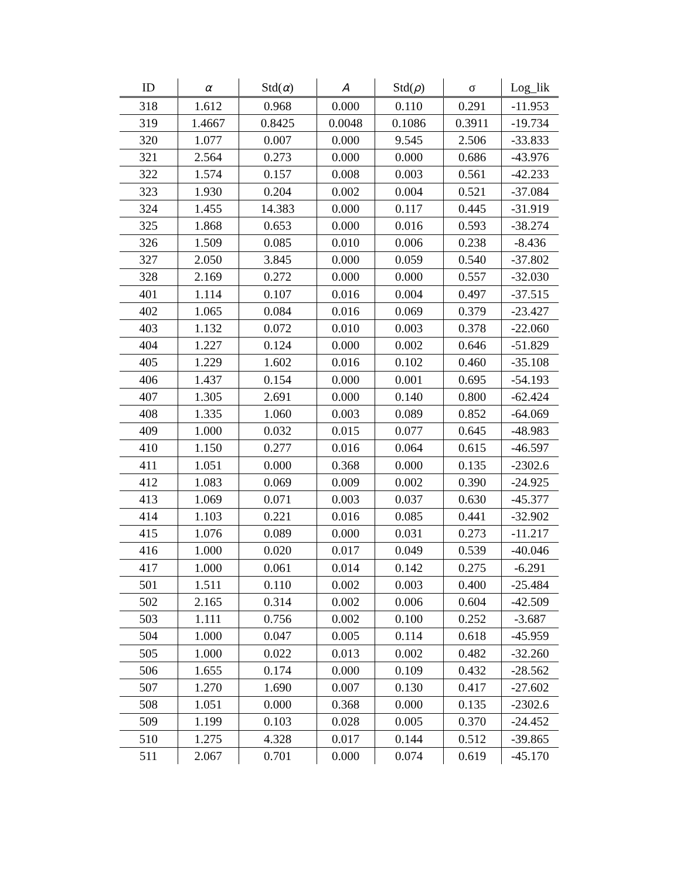| ID | α | Std( α ) | A | Std( ρ ) | σ | Log_lik |
| --- | --- | --- | --- | --- | --- | --- |
| 318 | 1.612 | 0.968 | 0.000 | 0.110 | 0.291 | -11.953 |
| 319 | 1.4667 | 0.8425 | 0.0048 | 0.1086 | 0.3911 | -19.734 |
| 320 | 1.077 | 0.007 | 0.000 | 9.545 | 2.506 | -33.833 |
| 321 | 2.564 | 0.273 | 0.000 | 0.000 | 0.686 | -43.976 |
| 322 | 1.574 | 0.157 | 0.008 | 0.003 | 0.561 | -42.233 |
| 323 | 1.930 | 0.204 | 0.002 | 0.004 | 0.521 | -37.084 |
| 324 | 1.455 | 14.383 | 0.000 | 0.117 | 0.445 | -31.919 |
| 325 | 1.868 | 0.653 | 0.000 | 0.016 | 0.593 | -38.274 |
| 326 | 1.509 | 0.085 | 0.010 | 0.006 | 0.238 | -8.436 |
| 327 | 2.050 | 3.845 | 0.000 | 0.059 | 0.540 | -37.802 |
| 328 | 2.169 | 0.272 | 0.000 | 0.000 | 0.557 | -32.030 |
| 401 | 1.114 | 0.107 | 0.016 | 0.004 | 0.497 | -37.515 |
| 402 | 1.065 | 0.084 | 0.016 | 0.069 | 0.379 | -23.427 |
| 403 | 1.132 | 0.072 | 0.010 | 0.003 | 0.378 | -22.060 |
| 404 | 1.227 | 0.124 | 0.000 | 0.002 | 0.646 | -51.829 |
| 405 | 1.229 | 1.602 | 0.016 | 0.102 | 0.460 | -35.108 |
| 406 | 1.437 | 0.154 | 0.000 | 0.001 | 0.695 | -54.193 |
| 407 | 1.305 | 2.691 | 0.000 | 0.140 | 0.800 | -62.424 |
| 408 | 1.335 | 1.060 | 0.003 | 0.089 | 0.852 | -64.069 |
| 409 | 1.000 | 0.032 | 0.015 | 0.077 | 0.645 | -48.983 |
| 410 | 1.150 | 0.277 | 0.016 | 0.064 | 0.615 | -46.597 |
| 411 | 1.051 | 0.000 | 0.368 | 0.000 | 0.135 | -2302.6 |
| 412 | 1.083 | 0.069 | 0.009 | 0.002 | 0.390 | -24.925 |
| 413 | 1.069 | 0.071 | 0.003 | 0.037 | 0.630 | -45.377 |
| 414 | 1.103 | 0.221 | 0.016 | 0.085 | 0.441 | -32.902 |
| 415 | 1.076 | 0.089 | 0.000 | 0.031 | 0.273 | -11.217 |
| 416 | 1.000 | 0.020 | 0.017 | 0.049 | 0.539 | -40.046 |
| 417 | 1.000 | 0.061 | 0.014 | 0.142 | 0.275 | -6.291 |
| 501 | 1.511 | 0.110 | 0.002 | 0.003 | 0.400 | -25.484 |
| 502 | 2.165 | 0.314 | 0.002 | 0.006 | 0.604 | -42.509 |
| 503 | 1.111 | 0.756 | 0.002 | 0.100 | 0.252 | -3.687 |
| 504 | 1.000 | 0.047 | 0.005 | 0.114 | 0.618 | -45.959 |
| 505 | 1.000 | 0.022 | 0.013 | 0.002 | 0.482 | -32.260 |
| 506 | 1.655 | 0.174 | 0.000 | 0.109 | 0.432 | -28.562 |
| 507 | 1.270 | 1.690 | 0.007 | 0.130 | 0.417 | -27.602 |
| 508 | 1.051 | 0.000 | 0.368 | 0.000 | 0.135 | -2302.6 |
| 509 | 1.199 | 0.103 | 0.028 | 0.005 | 0.370 | -24.452 |
| 510 | 1.275 | 4.328 | 0.017 | 0.144 | 0.512 | -39.865 |
| 511 | 2.067 | 0.701 | 0.000 | 0.074 | 0.619 | -45.170 |